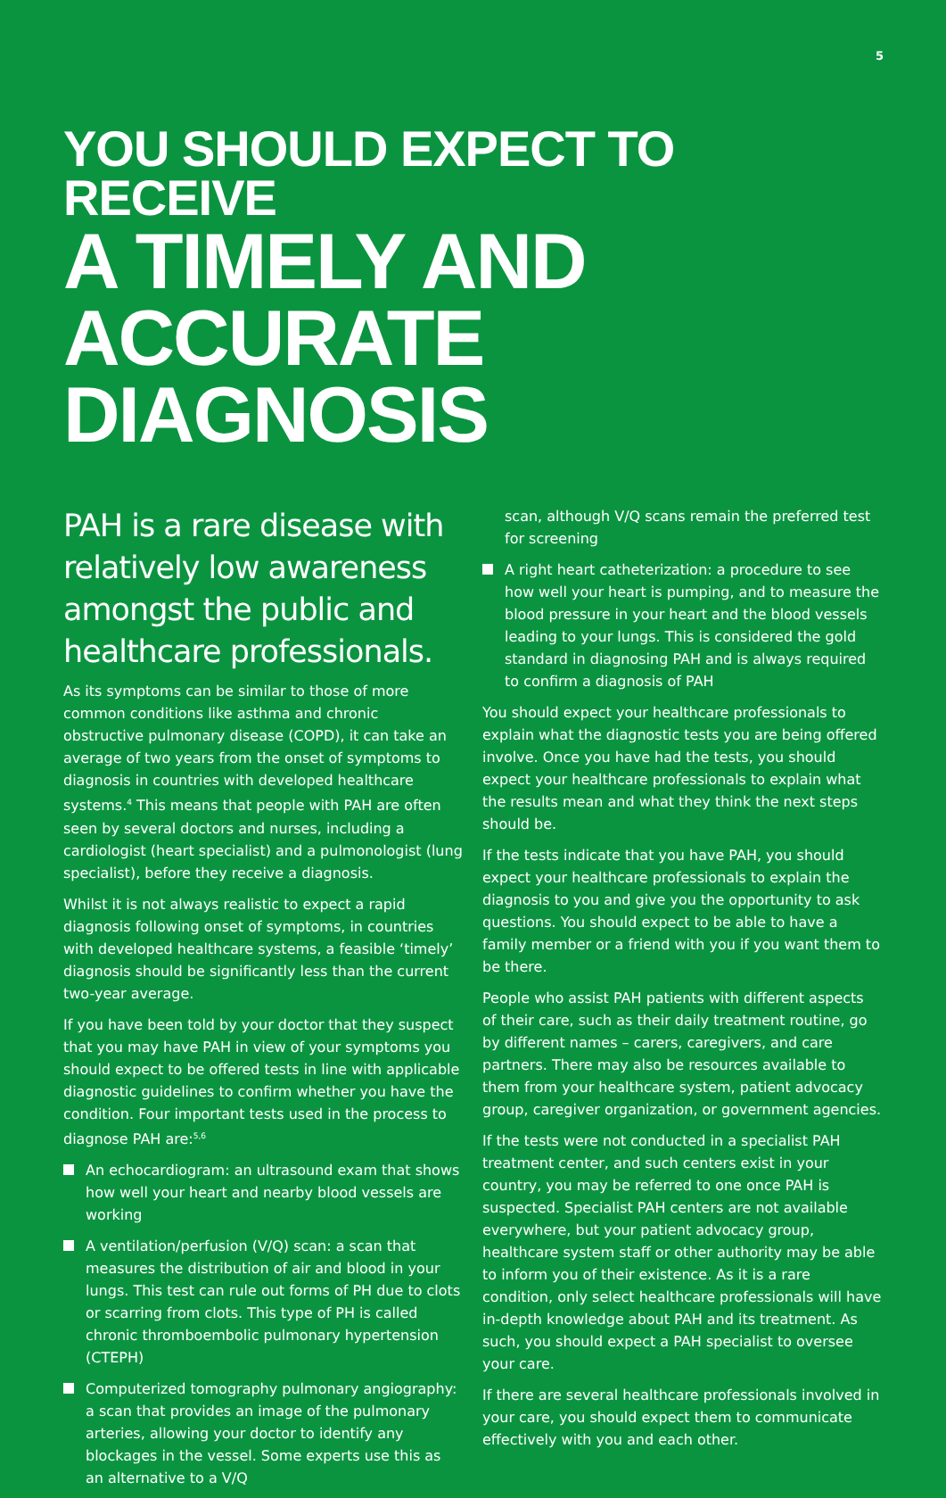5
YOU SHOULD EXPECT TO RECEIVE
A TIMELY AND ACCURATE DIAGNOSIS
PAH is a rare disease with relatively low awareness amongst the public and healthcare professionals.
As its symptoms can be similar to those of more common conditions like asthma and chronic obstructive pulmonary disease (COPD), it can take an average of two years from the onset of symptoms to diagnosis in countries with developed healthcare systems.<sup>4</sup> This means that people with PAH are often seen by several doctors and nurses, including a cardiologist (heart specialist) and a pulmonologist (lung specialist), before they receive a diagnosis.
Whilst it is not always realistic to expect a rapid diagnosis following onset of symptoms, in countries with developed healthcare systems, a feasible ‘timely’ diagnosis should be significantly less than the current two-year average.
If you have been told by your doctor that they suspect that you may have PAH in view of your symptoms you should expect to be offered tests in line with applicable diagnostic guidelines to confirm whether you have the condition. Four important tests used in the process to diagnose PAH are:<sup>5,6</sup>
An echocardiogram: an ultrasound exam that shows how well your heart and nearby blood vessels are working
A ventilation/perfusion (V/Q) scan: a scan that measures the distribution of air and blood in your lungs. This test can rule out forms of PH due to clots or scarring from clots. This type of PH is called chronic thromboembolic pulmonary hypertension (CTEPH)
Computerized tomography pulmonary angiography: a scan that provides an image of the pulmonary arteries, allowing your doctor to identify any blockages in the vessel. Some experts use this as an alternative to a V/Q
scan, although V/Q scans remain the preferred test for screening
A right heart catheterization: a procedure to see how well your heart is pumping, and to measure the blood pressure in your heart and the blood vessels leading to your lungs. This is considered the gold standard in diagnosing PAH and is always required to confirm a diagnosis of PAH
You should expect your healthcare professionals to explain what the diagnostic tests you are being offered involve. Once you have had the tests, you should expect your healthcare professionals to explain what the results mean and what they think the next steps should be.
If the tests indicate that you have PAH, you should expect your healthcare professionals to explain the diagnosis to you and give you the opportunity to ask questions. You should expect to be able to have a family member or a friend with you if you want them to be there.
People who assist PAH patients with different aspects of their care, such as their daily treatment routine, go by different names – carers, caregivers, and care partners. There may also be resources available to them from your healthcare system, patient advocacy group, caregiver organization, or government agencies.
If the tests were not conducted in a specialist PAH treatment center, and such centers exist in your country, you may be referred to one once PAH is suspected. Specialist PAH centers are not available everywhere, but your patient advocacy group, healthcare system staff or other authority may be able to inform you of their existence. As it is a rare condition, only select healthcare professionals will have in-depth knowledge about PAH and its treatment. As such, you should expect a PAH specialist to oversee your care.
If there are several healthcare professionals involved in your care, you should expect them to communicate effectively with you and each other.